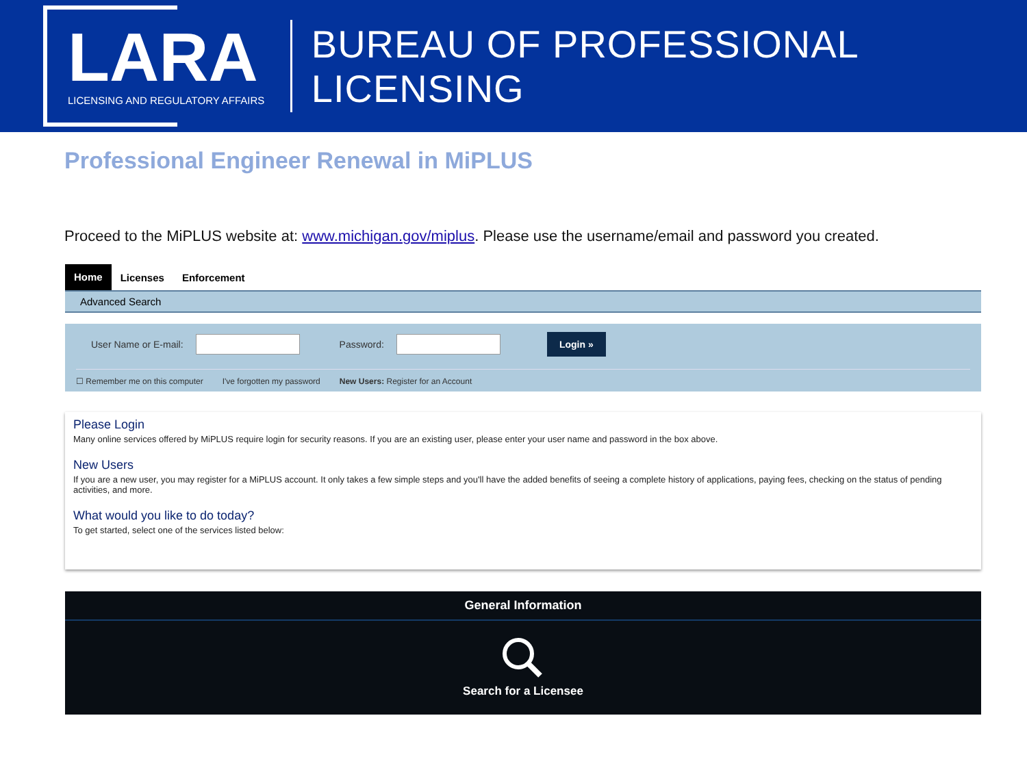LARA
LICENSING AND REGULATORY AFFAIRS
BUREAU OF PROFESSIONAL LICENSING
Professional Engineer Renewal in MiPLUS
Proceed to the MiPLUS website at: www.michigan.gov/miplus. Please use the username/email and password you created.
Home Licenses Enforcement
Advanced Search
User Name or E-mail:
Password:
Login »
☐ Remember me on this computer I've forgotten my password New Users: Register for an Account
Please Login
Many online services offered by MiPLUS require login for security reasons. If you are an existing user, please enter your user name and password in the box above.
New Users
If you are a new user, you may register for a MiPLUS account. It only takes a few simple steps and you'll have the added benefits of seeing a complete history of applications, paying fees, checking on the status of pending activities, and more.
What would you like to do today?
To get started, select one of the services listed below:
General Information
Search for a Licensee